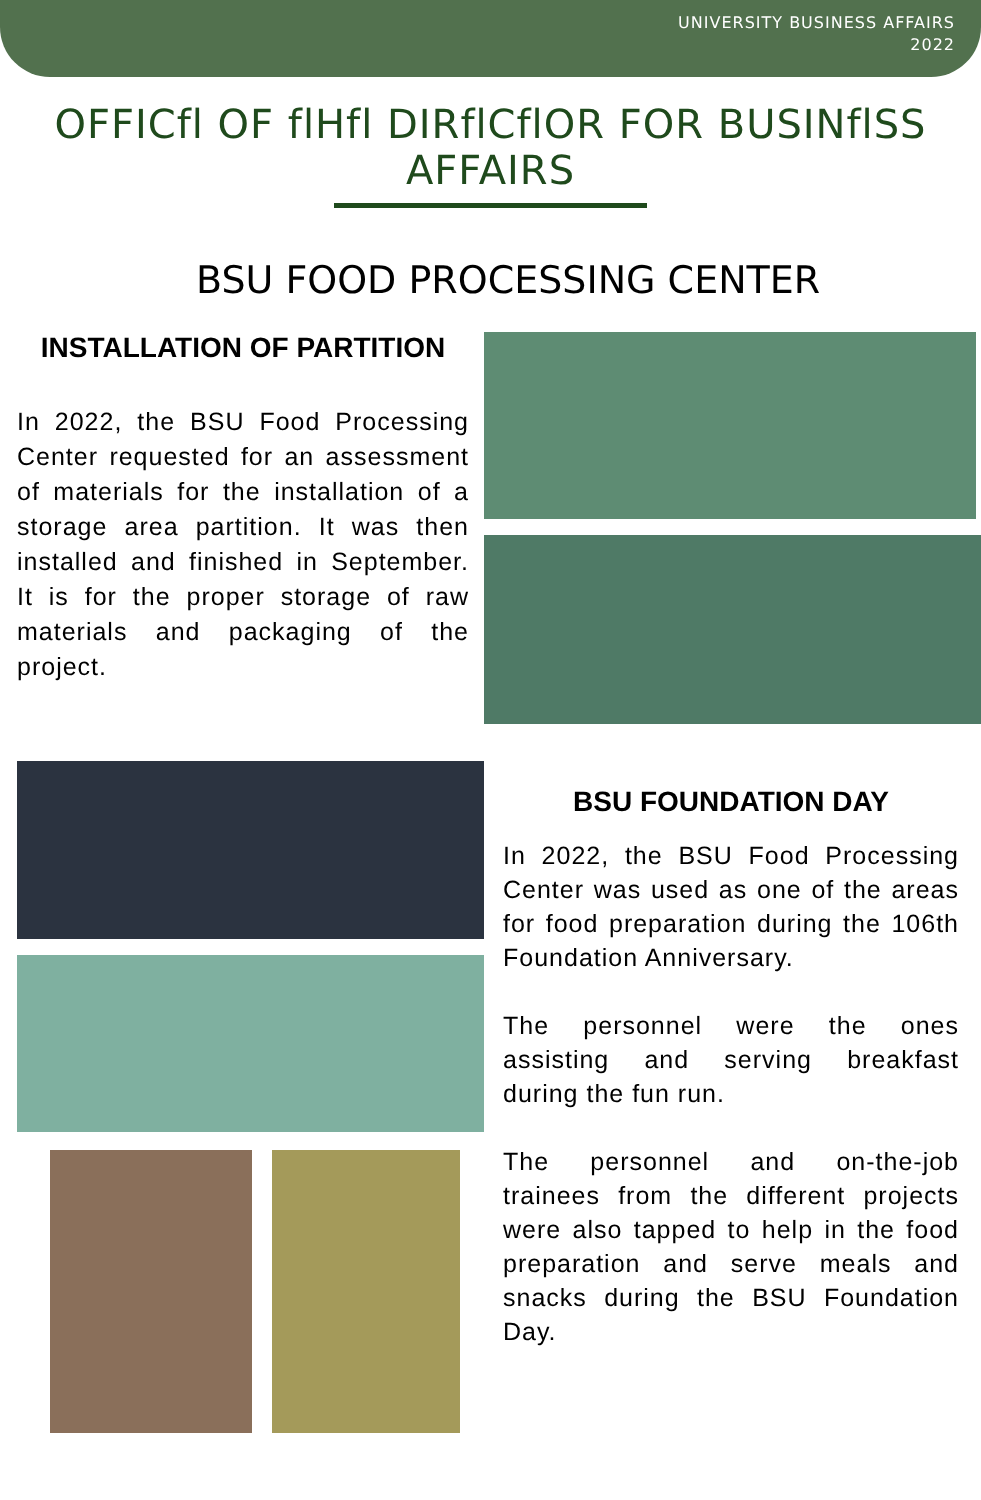UNIVERSITY BUSINESS AFFAIRS
2022
OFFICfl OF flHfl DIRflCflOR FOR BUSINflSS AFFAIRS
BSU FOOD PROCESSING CENTER
INSTALLATION OF PARTITION
In 2022, the BSU Food Processing Center requested for an assessment of materials for the installation of a storage area partition. It was then installed and finished in September. It is for the proper storage of raw materials and packaging of the project.
BSU FOUNDATION DAY
In 2022, the BSU Food Processing Center was used as one of the areas for food preparation during the 106th Foundation Anniversary.
The personnel were the ones assisting and serving breakfast during the fun run.
The personnel and on-the-job trainees from the different projects were also tapped to help in the food preparation and serve meals and snacks during the BSU Foundation Day.